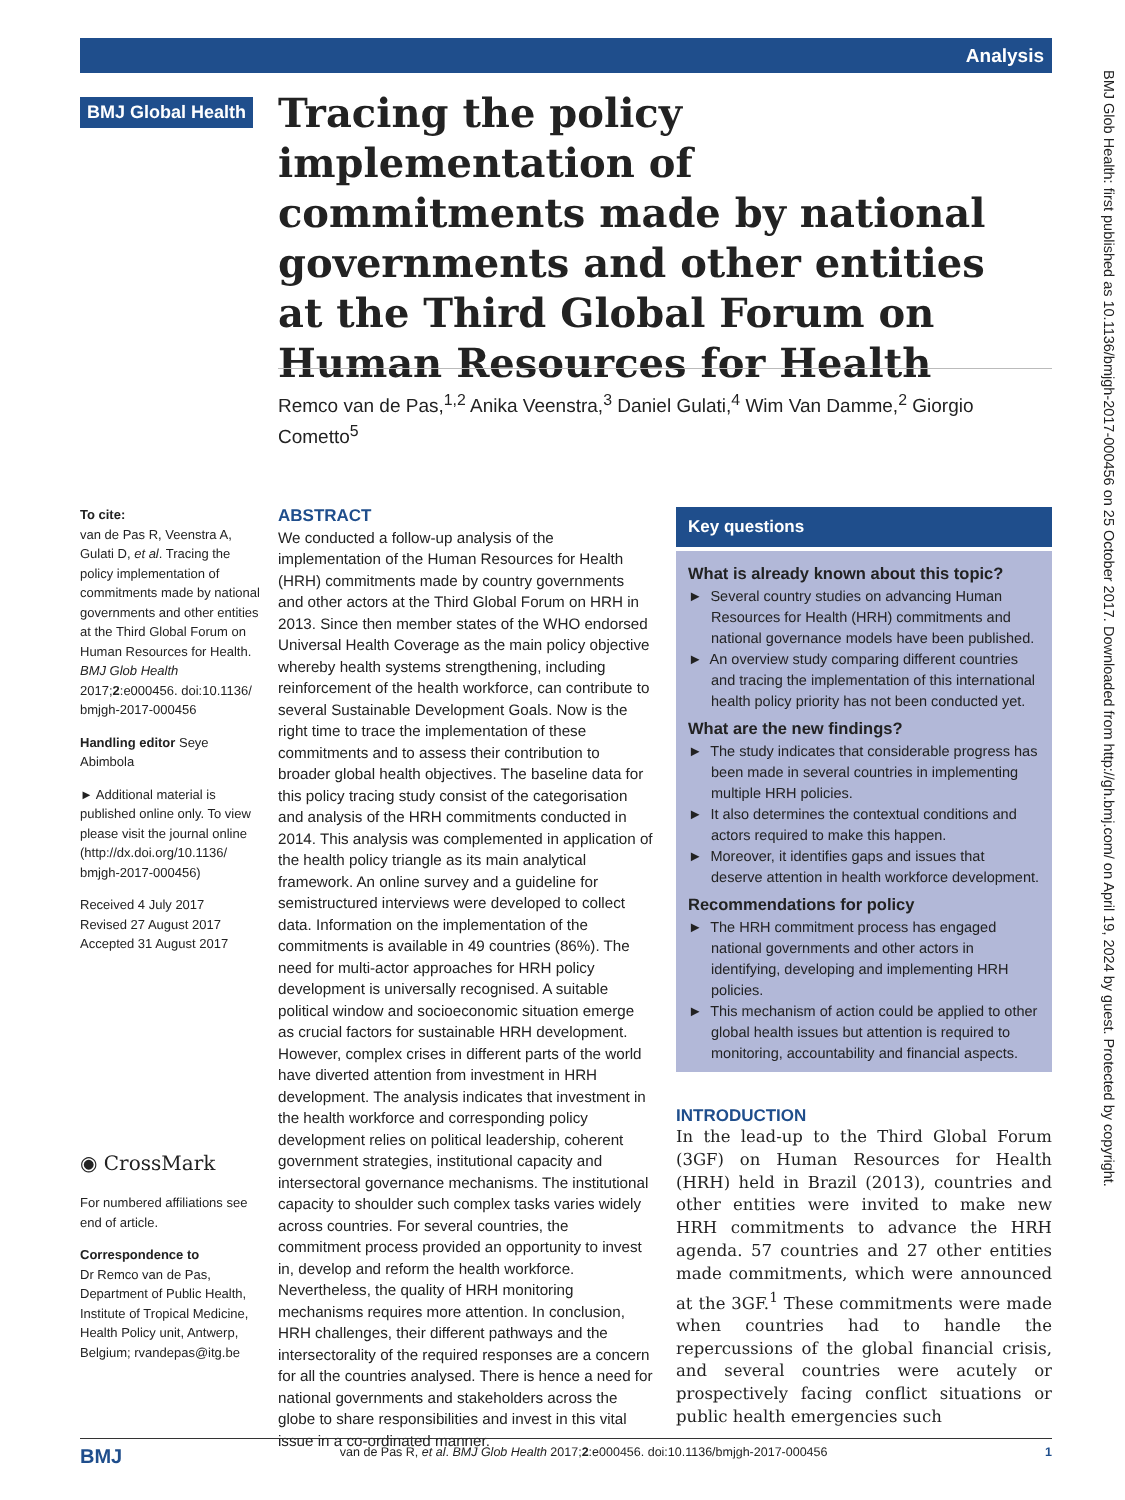Analysis
BMJ Glob Health: first published as 10.1136/bmjgh-2017-000456 on 25 October 2017. Downloaded from http://gh.bmj.com/ on April 19, 2024 by guest. Protected by copyright.
BMJ Global Health
Tracing the policy implementation of commitments made by national governments and other entities at the Third Global Forum on Human Resources for Health
Remco van de Pas,<sup>1,2</sup> Anika Veenstra,<sup>3</sup> Daniel Gulati,<sup>4</sup> Wim Van Damme,<sup>2</sup> Giorgio Cometto<sup>5</sup>
To cite:
van de Pas R, Veenstra A, Gulati D, et al. Tracing the policy implementation of commitments made by national governments and other entities at the Third Global Forum on Human Resources for Health. BMJ Glob Health 2017;2:e000456. doi:10.1136/ bmjgh-2017-000456
Handling editor Seye Abimbola
► Additional material is published online only. To view please visit the journal online (http://dx.doi.org/10.1136/ bmjgh-2017-000456)
Received 4 July 2017
Revised 27 August 2017
Accepted 31 August 2017
◉ CrossMark
For numbered affiliations see end of article.
Correspondence to
Dr Remco van de Pas, Department of Public Health, Institute of Tropical Medicine, Health Policy unit, Antwerp, Belgium; rvandepas@itg.be
ABSTRACT
We conducted a follow-up analysis of the implementation of the Human Resources for Health (HRH) commitments made by country governments and other actors at the Third Global Forum on HRH in 2013. Since then member states of the WHO endorsed Universal Health Coverage as the main policy objective whereby health systems strengthening, including reinforcement of the health workforce, can contribute to several Sustainable Development Goals. Now is the right time to trace the implementation of these commitments and to assess their contribution to broader global health objectives. The baseline data for this policy tracing study consist of the categorisation and analysis of the HRH commitments conducted in 2014. This analysis was complemented in application of the health policy triangle as its main analytical framework. An online survey and a guideline for semistructured interviews were developed to collect data. Information on the implementation of the commitments is available in 49 countries (86%). The need for multi-actor approaches for HRH policy development is universally recognised. A suitable political window and socioeconomic situation emerge as crucial factors for sustainable HRH development. However, complex crises in different parts of the world have diverted attention from investment in HRH development. The analysis indicates that investment in the health workforce and corresponding policy development relies on political leadership, coherent government strategies, institutional capacity and intersectoral governance mechanisms. The institutional capacity to shoulder such complex tasks varies widely across countries. For several countries, the commitment process provided an opportunity to invest in, develop and reform the health workforce. Nevertheless, the quality of HRH monitoring mechanisms requires more attention. In conclusion, HRH challenges, their different pathways and the intersectorality of the required responses are a concern for all the countries analysed. There is hence a need for national governments and stakeholders across the globe to share responsibilities and invest in this vital issue in a co-ordinated manner.
Key questions
What is already known about this topic?
► Several country studies on advancing Human Resources for Health (HRH) commitments and national governance models have been published.
► An overview study comparing different countries and tracing the implementation of this international health policy priority has not been conducted yet.
What are the new findings?
► The study indicates that considerable progress has been made in several countries in implementing multiple HRH policies.
► It also determines the contextual conditions and actors required to make this happen.
► Moreover, it identifies gaps and issues that deserve attention in health workforce development.
Recommendations for policy
► The HRH commitment process has engaged national governments and other actors in identifying, developing and implementing HRH policies.
► This mechanism of action could be applied to other global health issues but attention is required to monitoring, accountability and financial aspects.
INTRODUCTION
In the lead-up to the Third Global Forum (3GF) on Human Resources for Health (HRH) held in Brazil (2013), countries and other entities were invited to make new HRH commitments to advance the HRH agenda. 57 countries and 27 other entities made commitments, which were announced at the 3GF.<sup>1</sup> These commitments were made when countries had to handle the repercussions of the global financial crisis, and several countries were acutely or prospectively facing conflict situations or public health emergencies such
BMJ van de Pas R, et al. BMJ Glob Health 2017;2:e000456. doi:10.1136/bmjgh-2017-000456 1